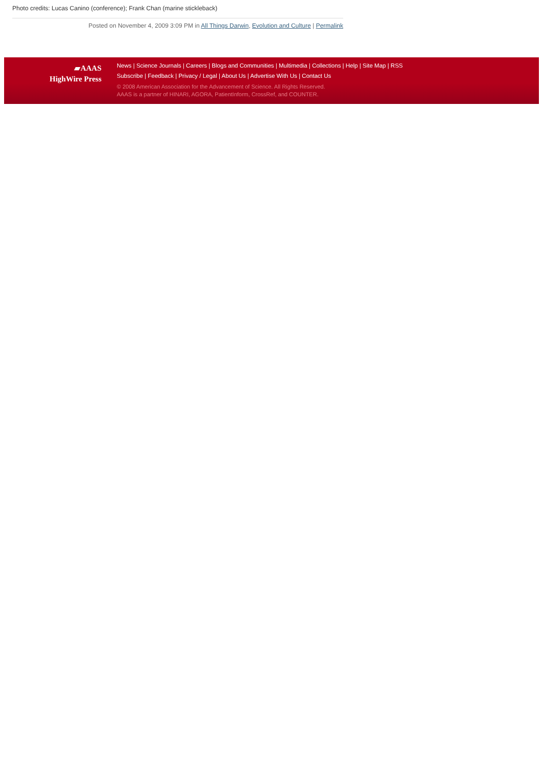Photo credits: Lucas Canino (conference); Frank Chan (marine stickleback)
Posted on November 4, 2009 3:09 PM in All Things Darwin, Evolution and Culture | Permalink
▰AAAS
HighWire Press
News | Science Journals | Careers | Blogs and Communities | Multimedia | Collections | Help | Site Map | RSS
Subscribe | Feedback | Privacy / Legal | About Us | Advertise With Us | Contact Us
© 2008 American Association for the Advancement of Science. All Rights Reserved.
AAAS is a partner of HINARI, AGORA, PatientInform, CrossRef, and COUNTER.